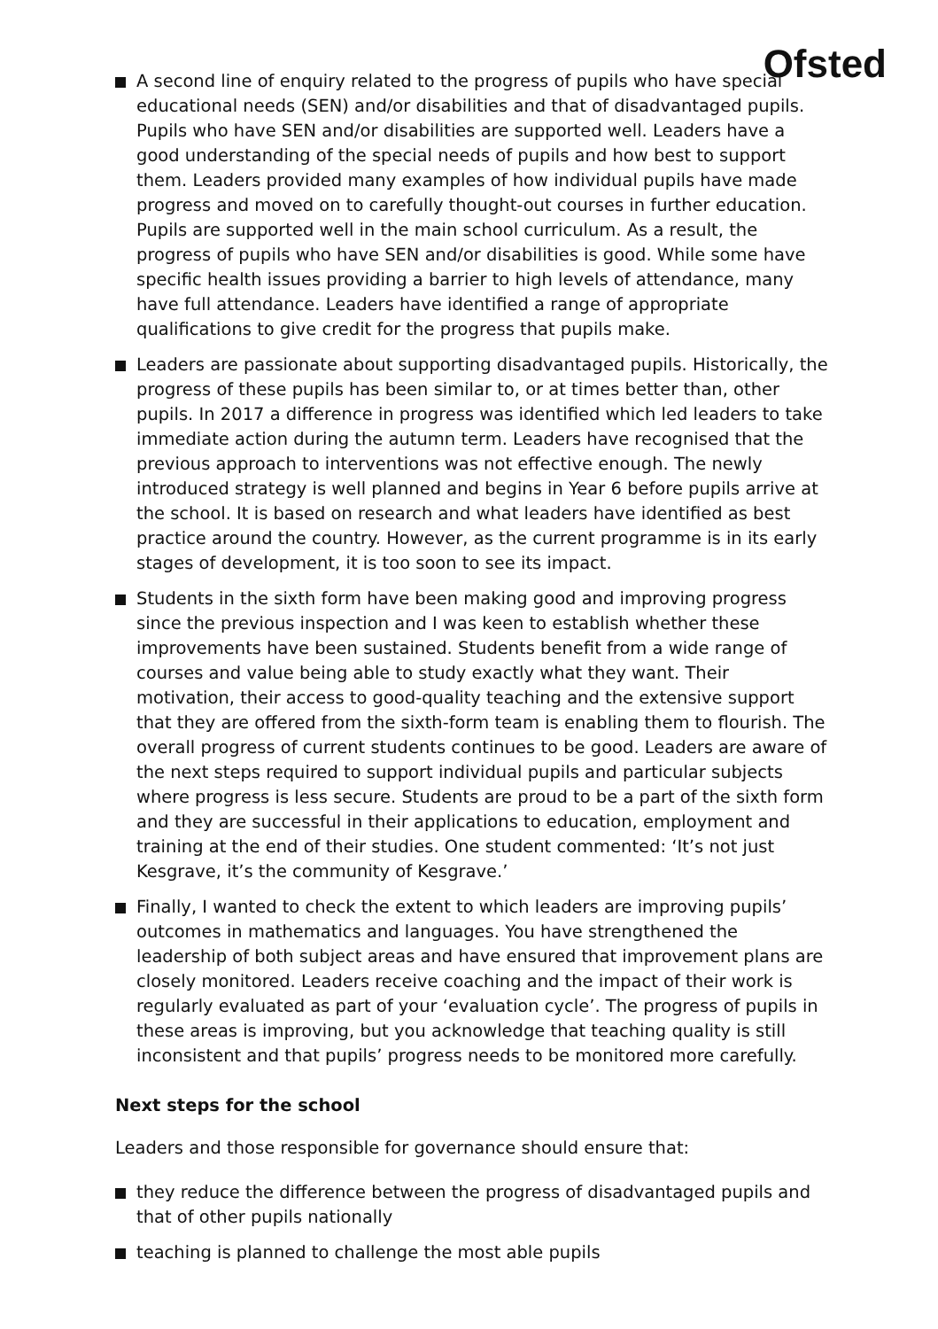Ofsted
A second line of enquiry related to the progress of pupils who have special educational needs (SEN) and/or disabilities and that of disadvantaged pupils. Pupils who have SEN and/or disabilities are supported well. Leaders have a good understanding of the special needs of pupils and how best to support them. Leaders provided many examples of how individual pupils have made progress and moved on to carefully thought-out courses in further education. Pupils are supported well in the main school curriculum. As a result, the progress of pupils who have SEN and/or disabilities is good. While some have specific health issues providing a barrier to high levels of attendance, many have full attendance. Leaders have identified a range of appropriate qualifications to give credit for the progress that pupils make.
Leaders are passionate about supporting disadvantaged pupils. Historically, the progress of these pupils has been similar to, or at times better than, other pupils. In 2017 a difference in progress was identified which led leaders to take immediate action during the autumn term. Leaders have recognised that the previous approach to interventions was not effective enough. The newly introduced strategy is well planned and begins in Year 6 before pupils arrive at the school. It is based on research and what leaders have identified as best practice around the country. However, as the current programme is in its early stages of development, it is too soon to see its impact.
Students in the sixth form have been making good and improving progress since the previous inspection and I was keen to establish whether these improvements have been sustained. Students benefit from a wide range of courses and value being able to study exactly what they want. Their motivation, their access to good-quality teaching and the extensive support that they are offered from the sixth-form team is enabling them to flourish. The overall progress of current students continues to be good. Leaders are aware of the next steps required to support individual pupils and particular subjects where progress is less secure. Students are proud to be a part of the sixth form and they are successful in their applications to education, employment and training at the end of their studies. One student commented: ‘It’s not just Kesgrave, it’s the community of Kesgrave.’
Finally, I wanted to check the extent to which leaders are improving pupils’ outcomes in mathematics and languages. You have strengthened the leadership of both subject areas and have ensured that improvement plans are closely monitored. Leaders receive coaching and the impact of their work is regularly evaluated as part of your ‘evaluation cycle’. The progress of pupils in these areas is improving, but you acknowledge that teaching quality is still inconsistent and that pupils’ progress needs to be monitored more carefully.
Next steps for the school
Leaders and those responsible for governance should ensure that:
they reduce the difference between the progress of disadvantaged pupils and that of other pupils nationally
teaching is planned to challenge the most able pupils